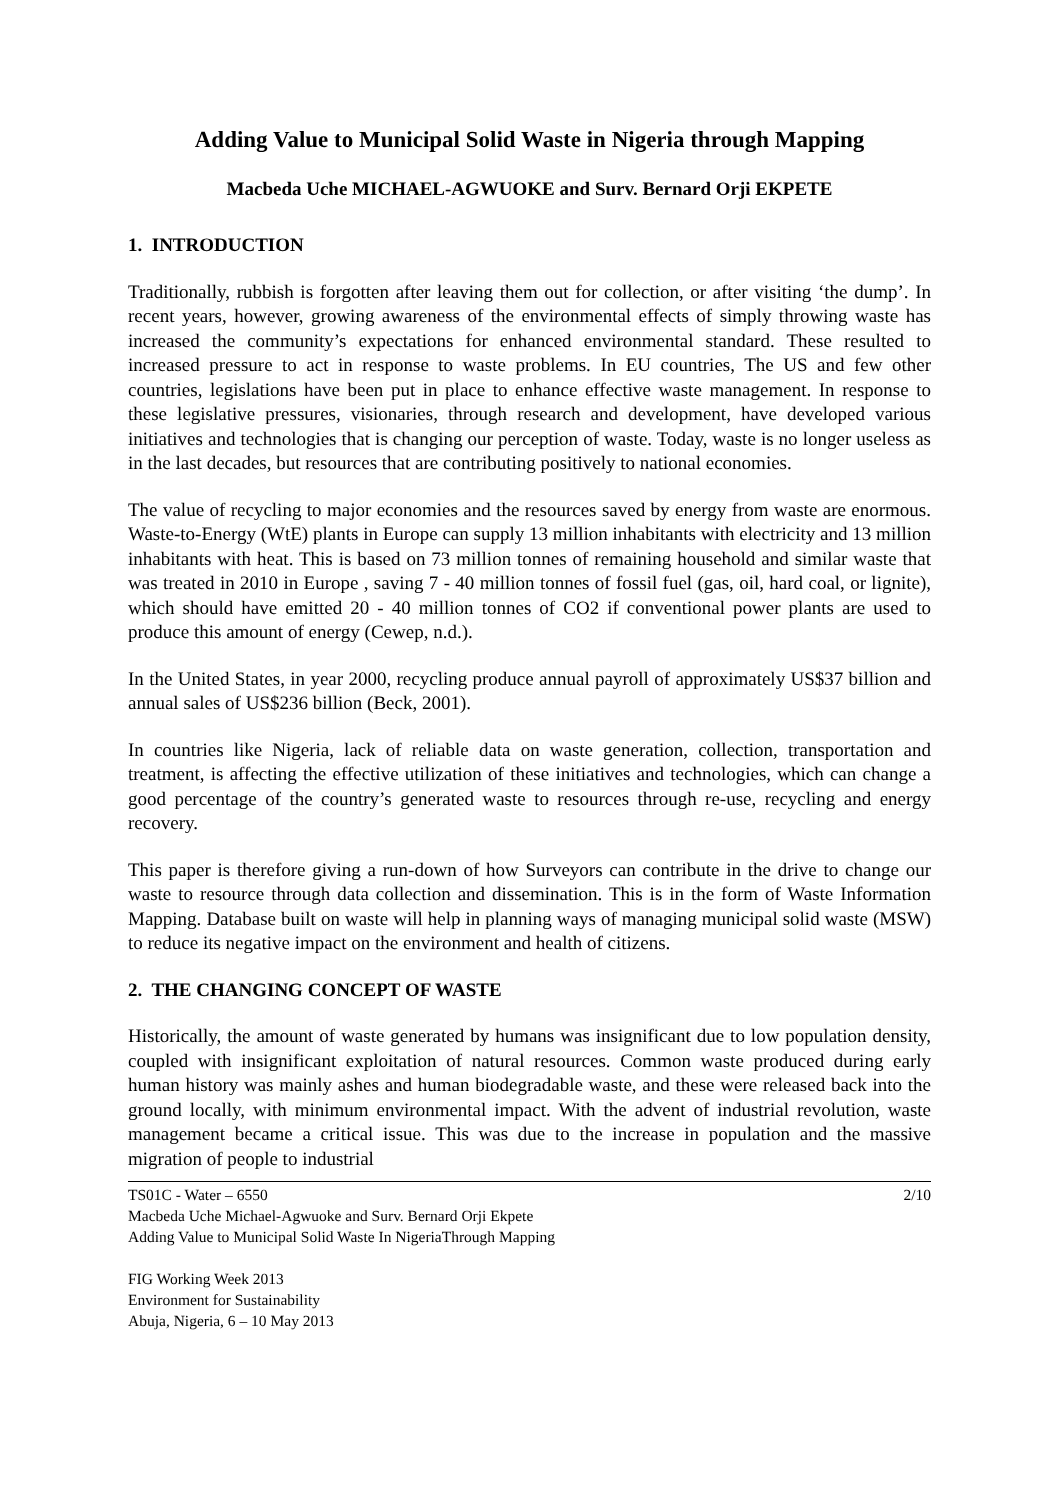Adding Value to Municipal Solid Waste in Nigeria through Mapping
Macbeda Uche MICHAEL-AGWUOKE and Surv. Bernard Orji EKPETE
1. INTRODUCTION
Traditionally, rubbish is forgotten after leaving them out for collection, or after visiting ‘the dump’. In recent years, however, growing awareness of the environmental effects of simply throwing waste has increased the community’s expectations for enhanced environmental standard. These resulted to increased pressure to act in response to waste problems. In EU countries, The US and few other countries, legislations have been put in place to enhance effective waste management. In response to these legislative pressures, visionaries, through research and development, have developed various initiatives and technologies that is changing our perception of waste. Today, waste is no longer useless as in the last decades, but resources that are contributing positively to national economies.
The value of recycling to major economies and the resources saved by energy from waste are enormous. Waste-to-Energy (WtE) plants in Europe can supply 13 million inhabitants with electricity and 13 million inhabitants with heat. This is based on 73 million tonnes of remaining household and similar waste that was treated in 2010 in Europe , saving 7 - 40 million tonnes of fossil fuel (gas, oil, hard coal, or lignite), which should have emitted 20 - 40 million tonnes of CO2 if conventional power plants are used to produce this amount of energy (Cewep, n.d.).
In the United States, in year 2000, recycling produce annual payroll of approximately US$37 billion and annual sales of US$236 billion (Beck, 2001).
In countries like Nigeria, lack of reliable data on waste generation, collection, transportation and treatment, is affecting the effective utilization of these initiatives and technologies, which can change a good percentage of the country’s generated waste to resources through re-use, recycling and energy recovery.
This paper is therefore giving a run-down of how Surveyors can contribute in the drive to change our waste to resource through data collection and dissemination. This is in the form of Waste Information Mapping. Database built on waste will help in planning ways of managing municipal solid waste (MSW) to reduce its negative impact on the environment and health of citizens.
2. THE CHANGING CONCEPT OF WASTE
Historically, the amount of waste generated by humans was insignificant due to low population density, coupled with insignificant exploitation of natural resources. Common waste produced during early human history was mainly ashes and human biodegradable waste, and these were released back into the ground locally, with minimum environmental impact. With the advent of industrial revolution, waste management became a critical issue. This was due to the increase in population and the massive migration of people to industrial
2/10 TS01C - Water – 6550
Macbeda Uche Michael-Agwuoke and Surv. Bernard Orji Ekpete
Adding Value to Municipal Solid Waste In NigeriaThrough Mapping
FIG Working Week 2013
Environment for Sustainability
Abuja, Nigeria, 6 – 10 May 2013